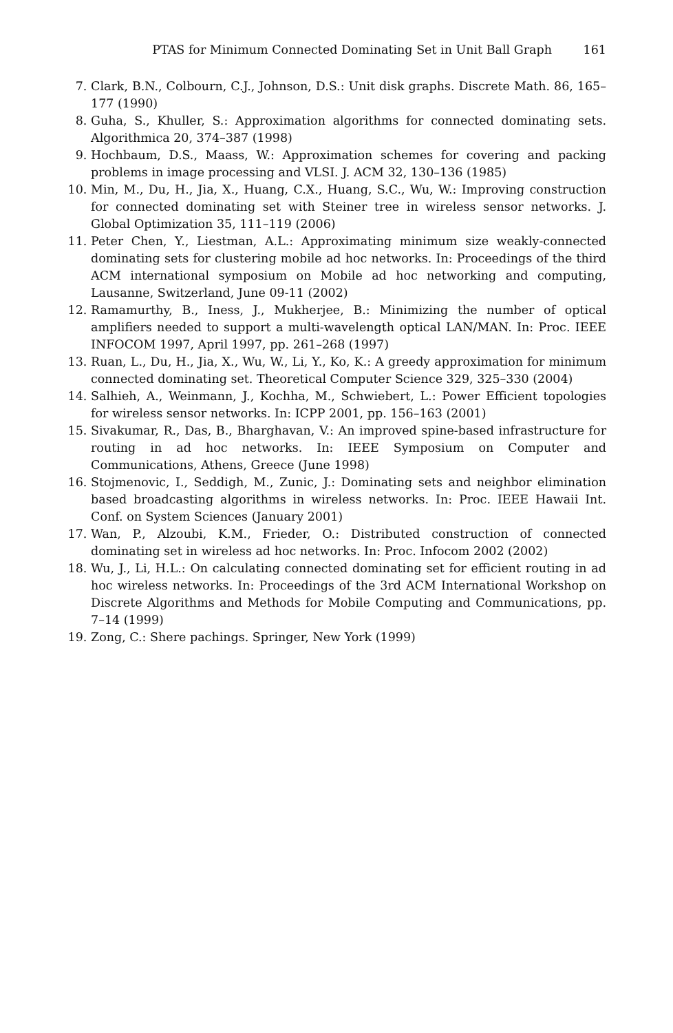PTAS for Minimum Connected Dominating Set in Unit Ball Graph 161
7. Clark, B.N., Colbourn, C.J., Johnson, D.S.: Unit disk graphs. Discrete Math. 86, 165–177 (1990)
8. Guha, S., Khuller, S.: Approximation algorithms for connected dominating sets. Algorithmica 20, 374–387 (1998)
9. Hochbaum, D.S., Maass, W.: Approximation schemes for covering and packing problems in image processing and VLSI. J. ACM 32, 130–136 (1985)
10. Min, M., Du, H., Jia, X., Huang, C.X., Huang, S.C., Wu, W.: Improving construction for connected dominating set with Steiner tree in wireless sensor networks. J. Global Optimization 35, 111–119 (2006)
11. Peter Chen, Y., Liestman, A.L.: Approximating minimum size weakly-connected dominating sets for clustering mobile ad hoc networks. In: Proceedings of the third ACM international symposium on Mobile ad hoc networking and computing, Lausanne, Switzerland, June 09-11 (2002)
12. Ramamurthy, B., Iness, J., Mukherjee, B.: Minimizing the number of optical amplifiers needed to support a multi-wavelength optical LAN/MAN. In: Proc. IEEE INFOCOM 1997, April 1997, pp. 261–268 (1997)
13. Ruan, L., Du, H., Jia, X., Wu, W., Li, Y., Ko, K.: A greedy approximation for minimum connected dominating set. Theoretical Computer Science 329, 325–330 (2004)
14. Salhieh, A., Weinmann, J., Kochha, M., Schwiebert, L.: Power Efficient topologies for wireless sensor networks. In: ICPP 2001, pp. 156–163 (2001)
15. Sivakumar, R., Das, B., Bharghavan, V.: An improved spine-based infrastructure for routing in ad hoc networks. In: IEEE Symposium on Computer and Communications, Athens, Greece (June 1998)
16. Stojmenovic, I., Seddigh, M., Zunic, J.: Dominating sets and neighbor elimination based broadcasting algorithms in wireless networks. In: Proc. IEEE Hawaii Int. Conf. on System Sciences (January 2001)
17. Wan, P., Alzoubi, K.M., Frieder, O.: Distributed construction of connected dominating set in wireless ad hoc networks. In: Proc. Infocom 2002 (2002)
18. Wu, J., Li, H.L.: On calculating connected dominating set for efficient routing in ad hoc wireless networks. In: Proceedings of the 3rd ACM International Workshop on Discrete Algorithms and Methods for Mobile Computing and Communications, pp. 7–14 (1999)
19. Zong, C.: Shere pachings. Springer, New York (1999)